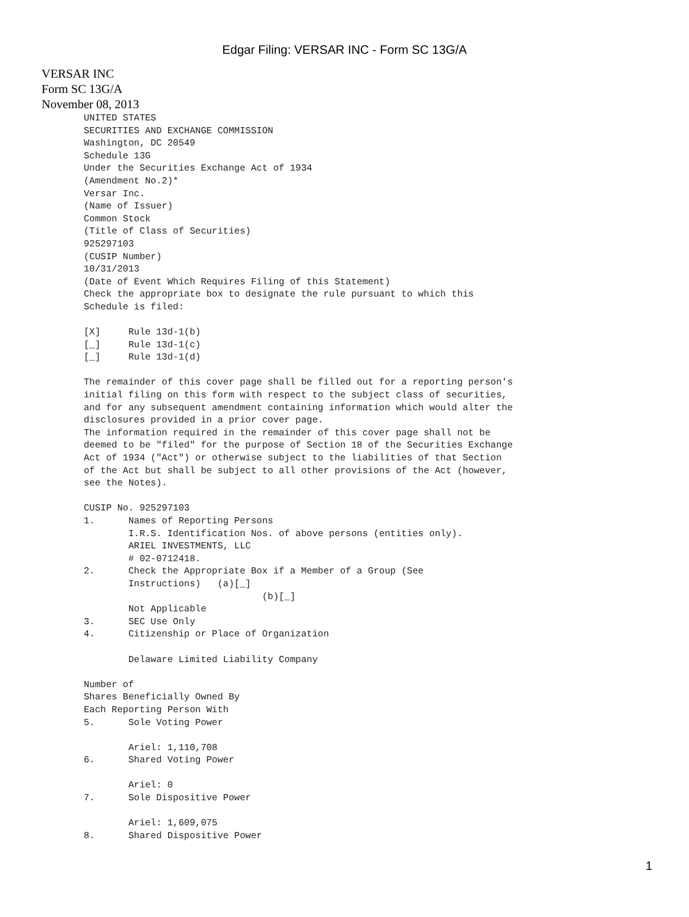Edgar Filing: VERSAR INC - Form SC 13G/A
VERSAR INC
Form SC 13G/A
November 08, 2013
UNITED STATES
SECURITIES AND EXCHANGE COMMISSION
Washington, DC 20549
Schedule 13G
Under the Securities Exchange Act of 1934
(Amendment No.2)*
Versar Inc.
(Name of Issuer)
Common Stock
(Title of Class of Securities)
925297103
(CUSIP Number)
10/31/2013
(Date of Event Which Requires Filing of this Statement)
Check the appropriate box to designate the rule pursuant to which this
Schedule is filed:

[X]     Rule 13d-1(b)
[_]     Rule 13d-1(c)
[_]     Rule 13d-1(d)

The remainder of this cover page shall be filled out for a reporting person's
initial filing on this form with respect to the subject class of securities,
and for any subsequent amendment containing information which would alter the
disclosures provided in a prior cover page.
The information required in the remainder of this cover page shall not be
deemed to be "filed" for the purpose of Section 18 of the Securities Exchange
Act of 1934 ("Act") or otherwise subject to the liabilities of that Section
of the Act but shall be subject to all other provisions of the Act (however,
see the Notes).

CUSIP No. 925297103
1.      Names of Reporting Persons
        I.R.S. Identification Nos. of above persons (entities only).
        ARIEL INVESTMENTS, LLC
        # 02-0712418.
2.      Check the Appropriate Box if a Member of a Group (See
        Instructions)   (a)[_]
                                (b)[_]
        Not Applicable
3.      SEC Use Only
4.      Citizenship or Place of Organization

        Delaware Limited Liability Company

Number of
Shares Beneficially Owned By
Each Reporting Person With
5.      Sole Voting Power

        Ariel: 1,110,708
6.      Shared Voting Power

        Ariel: 0
7.      Sole Dispositive Power

        Ariel: 1,609,075
8.      Shared Dispositive Power
1